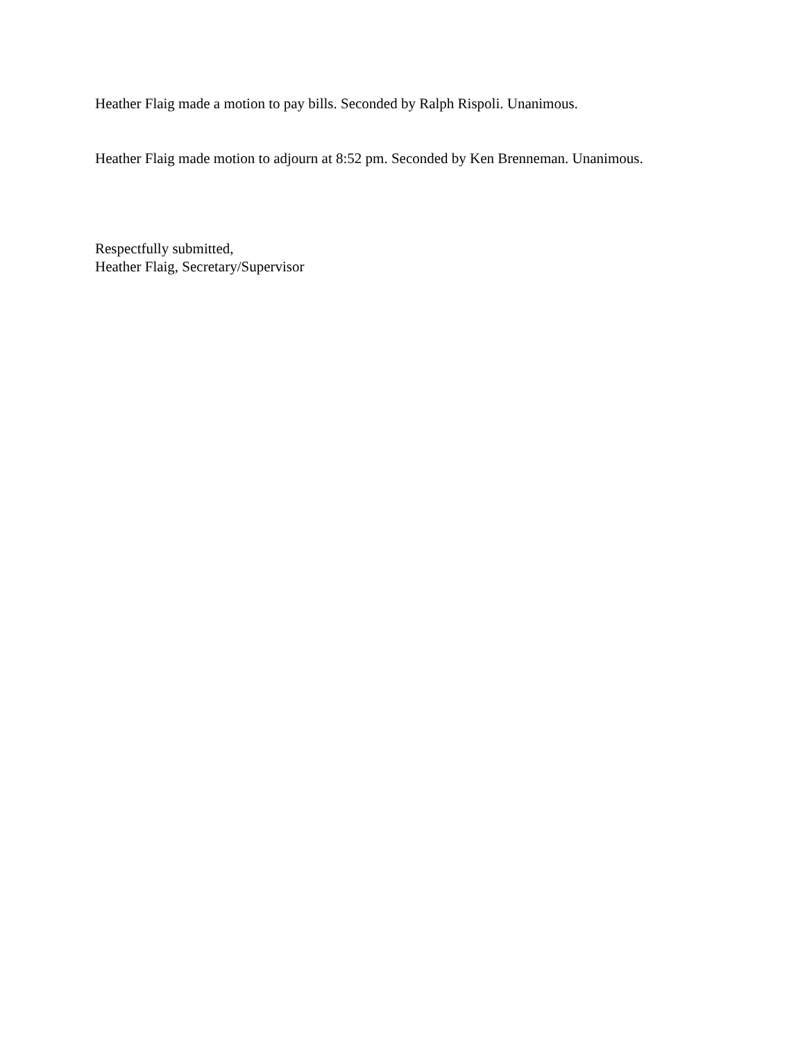Heather Flaig made a motion to pay bills. Seconded by Ralph Rispoli. Unanimous.
Heather Flaig made motion to adjourn at 8:52 pm. Seconded by Ken Brenneman. Unanimous.
Respectfully submitted,
Heather Flaig, Secretary/Supervisor